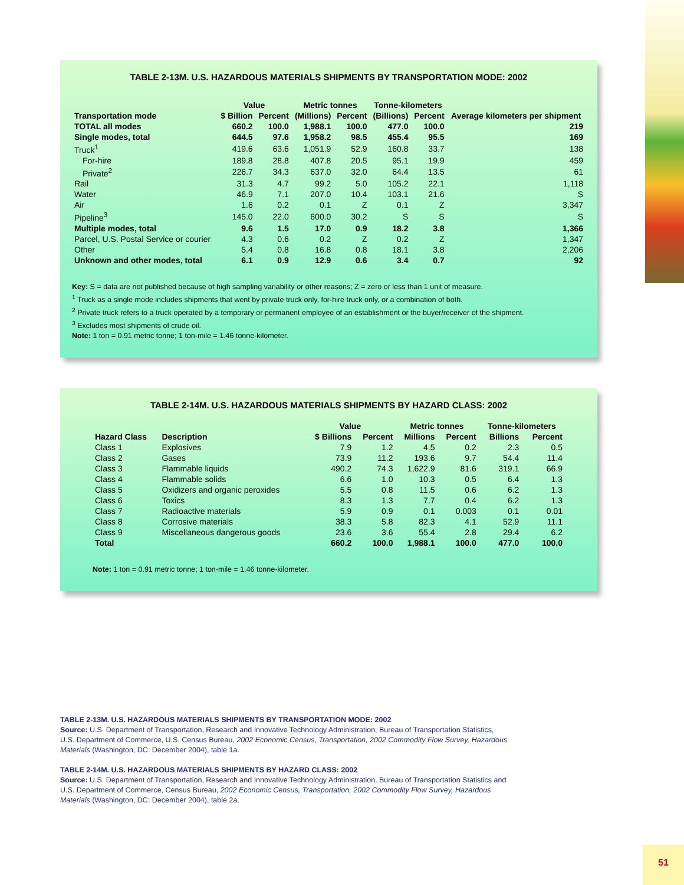TABLE 2-13M. U.S. HAZARDOUS MATERIALS SHIPMENTS BY TRANSPORTATION MODE: 2002
| | Value | | Metric tonnes | | Tonne-kilometers | | Average kilometers per shipment |
| --- | --- | --- | --- | --- | --- | --- | --- |
| Transportation mode | $ Billion | Percent | (Millions) | Percent | (Billions) | Percent | |
| TOTAL all modes | 660.2 | 100.0 | 1,988.1 | 100.0 | 477.0 | 100.0 | 219 |
| Single modes, total | 644.5 | 97.6 | 1,958.2 | 98.5 | 455.4 | 95.5 | 169 |
| Truck<sup>1</sup> | 419.6 | 63.6 | 1,051.9 | 52.9 | 160.8 | 33.7 | 138 |
| For-hire | 189.8 | 28.8 | 407.8 | 20.5 | 95.1 | 19.9 | 459 |
| Private<sup>2</sup> | 226.7 | 34.3 | 637.0 | 32.0 | 64.4 | 13.5 | 61 |
| Rail | 31.3 | 4.7 | 99.2 | 5.0 | 105.2 | 22.1 | 1,118 |
| Water | 46.9 | 7.1 | 207.0 | 10.4 | 103.1 | 21.6 | S |
| Air | 1.6 | 0.2 | 0.1 | Z | 0.1 | Z | 3,347 |
| Pipeline<sup>3</sup> | 145.0 | 22.0 | 600.0 | 30.2 | S | S | S |
| Multiple modes, total | 9.6 | 1.5 | 17.0 | 0.9 | 18.2 | 3.8 | 1,366 |
| Parcel, U.S. Postal Service or courier | 4.3 | 0.6 | 0.2 | Z | 0.2 | Z | 1,347 |
| Other | 5.4 | 0.8 | 16.8 | 0.8 | 18.1 | 3.8 | 2,206 |
| Unknown and other modes, total | 6.1 | 0.9 | 12.9 | 0.6 | 3.4 | 0.7 | 92 |
Key: S = data are not published because of high sampling variability or other reasons; Z = zero or less than 1 unit of measure.
<sup>1</sup> Truck as a single mode includes shipments that went by private truck only, for-hire truck only, or a combination of both.
<sup>2</sup> Private truck refers to a truck operated by a temporary or permanent employee of an establishment or the buyer/receiver of the shipment.
<sup>3</sup> Excludes most shipments of crude oil.
Note: 1 ton = 0.91 metric tonne; 1 ton-mile = 1.46 tonne-kilometer.
TABLE 2-14M. U.S. HAZARDOUS MATERIALS SHIPMENTS BY HAZARD CLASS: 2002
| | | Value | | Metric tonnes | | Tonne-kilometers | |
| --- | --- | --- | --- | --- | --- | --- | --- |
| Hazard Class | Description | $ Billions | Percent | Millions | Percent | Billions | Percent |
| Class 1 | Explosives | 7.9 | 1.2 | 4.5 | 0.2 | 2.3 | 0.5 |
| Class 2 | Gases | 73.9 | 11.2 | 193.6 | 9.7 | 54.4 | 11.4 |
| Class 3 | Flammable liquids | 490.2 | 74.3 | 1,622.9 | 81.6 | 319.1 | 66.9 |
| Class 4 | Flammable solids | 6.6 | 1.0 | 10.3 | 0.5 | 6.4 | 1.3 |
| Class 5 | Oxidizers and organic peroxides | 5.5 | 0.8 | 11.5 | 0.6 | 6.2 | 1.3 |
| Class 6 | Toxics | 8.3 | 1.3 | 7.7 | 0.4 | 6.2 | 1.3 |
| Class 7 | Radioactive materials | 5.9 | 0.9 | 0.1 | 0.003 | 0.1 | 0.01 |
| Class 8 | Corrosive materials | 38.3 | 5.8 | 82.3 | 4.1 | 52.9 | 11.1 |
| Class 9 | Miscellaneous dangerous goods | 23.6 | 3.6 | 55.4 | 2.8 | 29.4 | 6.2 |
| Total | | 660.2 | 100.0 | 1,988.1 | 100.0 | 477.0 | 100.0 |
Note: 1 ton = 0.91 metric tonne; 1 ton-mile = 1.46 tonne-kilometer.
TABLE 2-13M. U.S. HAZARDOUS MATERIALS SHIPMENTS BY TRANSPORTATION MODE: 2002
Source: U.S. Department of Transportation, Research and Innovative Technology Administration, Bureau of Transportation Statistics, U.S. Department of Commerce, U.S. Census Bureau, 2002 Economic Census, Transportation, 2002 Commodity Flow Survey, Hazardous Materials (Washington, DC: December 2004), table 1a.
TABLE 2-14M. U.S. HAZARDOUS MATERIALS SHIPMENTS BY HAZARD CLASS: 2002
Source: U.S. Department of Transportation, Research and Innovative Technology Administration, Bureau of Transportation Statistics and U.S. Department of Commerce, Census Bureau, 2002 Economic Census, Transportation, 2002 Commodity Flow Survey, Hazardous Materials (Washington, DC: December 2004), table 2a.
51